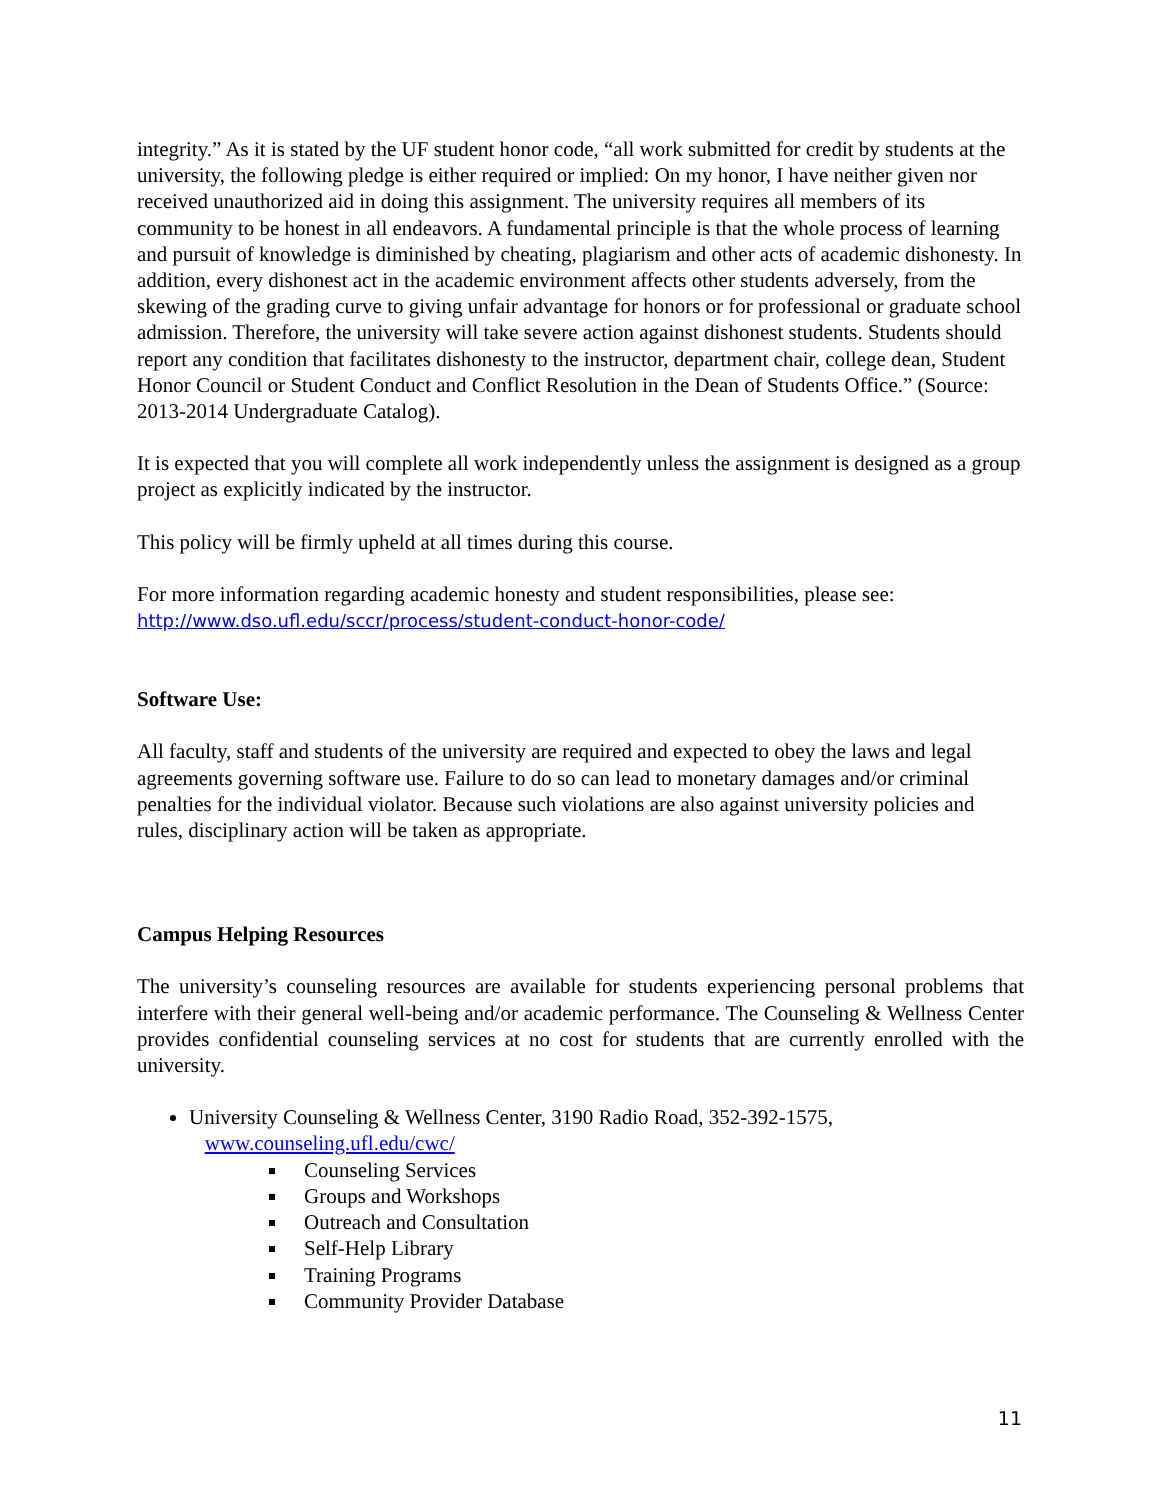integrity.” As it is stated by the UF student honor code, “all work submitted for credit by students at the university, the following pledge is either required or implied: On my honor, I have neither given nor received unauthorized aid in doing this assignment. The university requires all members of its community to be honest in all endeavors. A fundamental principle is that the whole process of learning and pursuit of knowledge is diminished by cheating, plagiarism and other acts of academic dishonesty. In addition, every dishonest act in the academic environment affects other students adversely, from the skewing of the grading curve to giving unfair advantage for honors or for professional or graduate school admission. Therefore, the university will take severe action against dishonest students. Students should report any condition that facilitates dishonesty to the instructor, department chair, college dean, Student Honor Council or Student Conduct and Conflict Resolution in the Dean of Students Office.” (Source: 2013-2014 Undergraduate Catalog).
It is expected that you will complete all work independently unless the assignment is designed as a group project as explicitly indicated by the instructor.
This policy will be firmly upheld at all times during this course.
For more information regarding academic honesty and student responsibilities, please see:
http://www.dso.ufl.edu/sccr/process/student-conduct-honor-code/
Software Use:
All faculty, staff and students of the university are required and expected to obey the laws and legal agreements governing software use. Failure to do so can lead to monetary damages and/or criminal penalties for the individual violator. Because such violations are also against university policies and rules, disciplinary action will be taken as appropriate.
Campus Helping Resources
The university’s counseling resources are available for students experiencing personal problems that interfere with their general well-being and/or academic performance. The Counseling & Wellness Center provides confidential counseling services at no cost for students that are currently enrolled with the university.
University Counseling & Wellness Center, 3190 Radio Road, 352-392-1575,
www.counseling.ufl.edu/cwc/
Counseling Services
Groups and Workshops
Outreach and Consultation
Self-Help Library
Training Programs
Community Provider Database
11